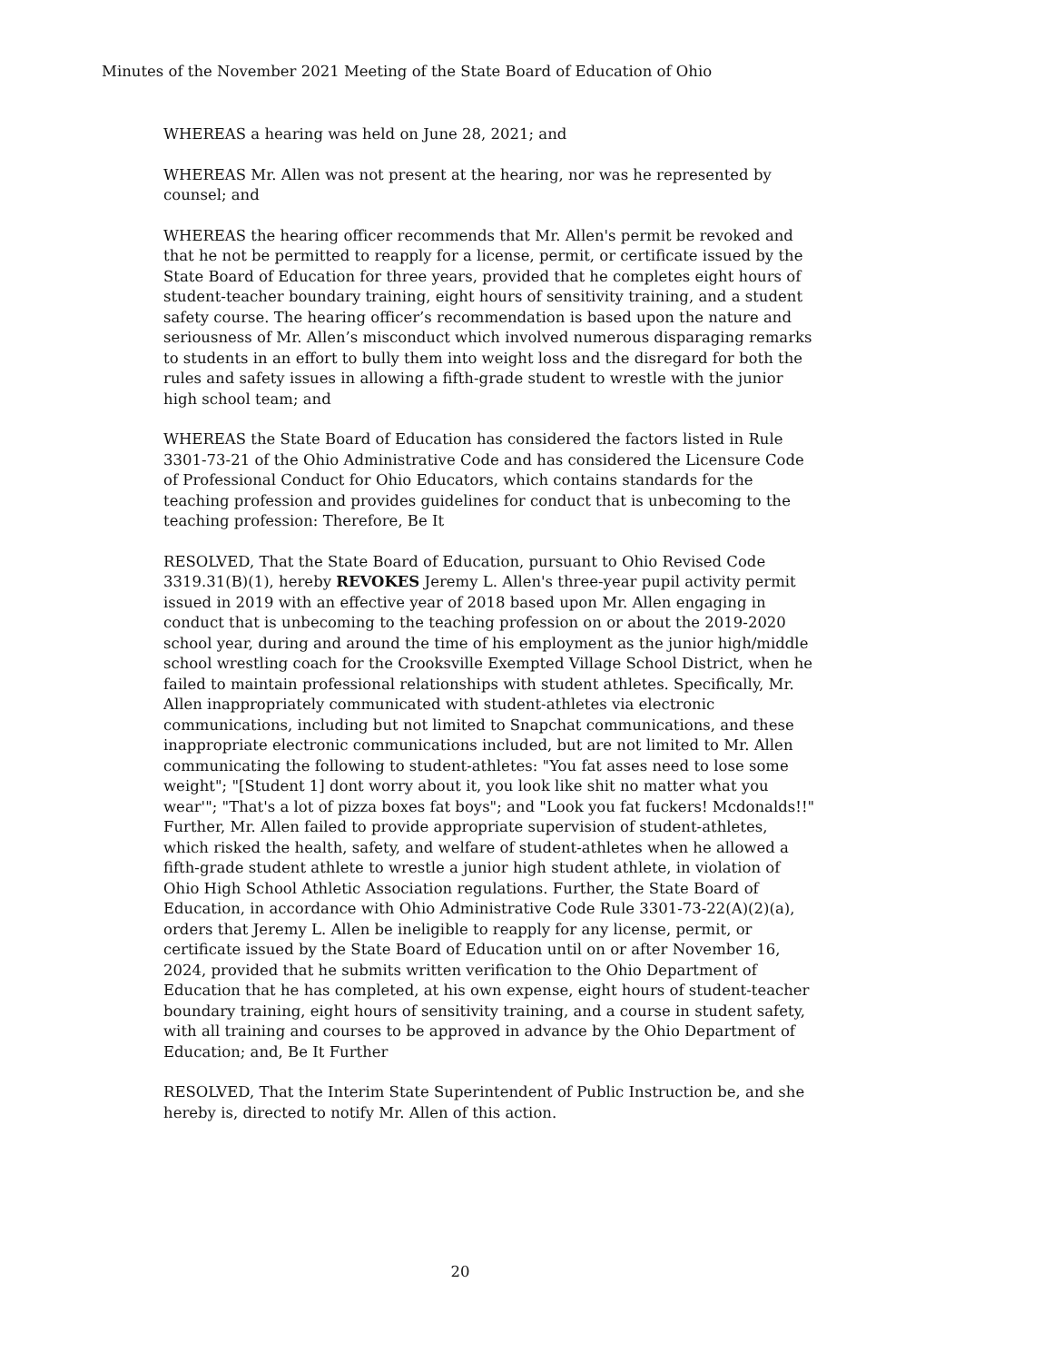Minutes of the November 2021 Meeting of the State Board of Education of Ohio
WHEREAS a hearing was held on June 28, 2021; and
WHEREAS Mr. Allen was not present at the hearing, nor was he represented by counsel; and
WHEREAS the hearing officer recommends that Mr. Allen's permit be revoked and that he not be permitted to reapply for a license, permit, or certificate issued by the State Board of Education for three years, provided that he completes eight hours of student-teacher boundary training, eight hours of sensitivity training, and a student safety course. The hearing officer’s recommendation is based upon the nature and seriousness of Mr. Allen’s misconduct which involved numerous disparaging remarks to students in an effort to bully them into weight loss and the disregard for both the rules and safety issues in allowing a fifth-grade student to wrestle with the junior high school team; and
WHEREAS the State Board of Education has considered the factors listed in Rule 3301-73-21 of the Ohio Administrative Code and has considered the Licensure Code of Professional Conduct for Ohio Educators, which contains standards for the teaching profession and provides guidelines for conduct that is unbecoming to the teaching profession: Therefore, Be It
RESOLVED, That the State Board of Education, pursuant to Ohio Revised Code 3319.31(B)(1), hereby REVOKES Jeremy L. Allen's three-year pupil activity permit issued in 2019 with an effective year of 2018 based upon Mr. Allen engaging in conduct that is unbecoming to the teaching profession on or about the 2019-2020 school year, during and around the time of his employment as the junior high/middle school wrestling coach for the Crooksville Exempted Village School District, when he failed to maintain professional relationships with student athletes. Specifically, Mr. Allen inappropriately communicated with student-athletes via electronic communications, including but not limited to Snapchat communications, and these inappropriate electronic communications included, but are not limited to Mr. Allen communicating the following to student-athletes: "You fat asses need to lose some weight"; "[Student 1] dont worry about it, you look like shit no matter what you wear'"; "That's a lot of pizza boxes fat boys"; and "Look you fat fuckers! Mcdonalds!!" Further, Mr. Allen failed to provide appropriate supervision of student-athletes, which risked the health, safety, and welfare of student-athletes when he allowed a fifth-grade student athlete to wrestle a junior high student athlete, in violation of Ohio High School Athletic Association regulations. Further, the State Board of Education, in accordance with Ohio Administrative Code Rule 3301-73-22(A)(2)(a), orders that Jeremy L. Allen be ineligible to reapply for any license, permit, or certificate issued by the State Board of Education until on or after November 16, 2024, provided that he submits written verification to the Ohio Department of Education that he has completed, at his own expense, eight hours of student-teacher boundary training, eight hours of sensitivity training, and a course in student safety, with all training and courses to be approved in advance by the Ohio Department of Education; and, Be It Further
RESOLVED, That the Interim State Superintendent of Public Instruction be, and she hereby is, directed to notify Mr. Allen of this action.
20